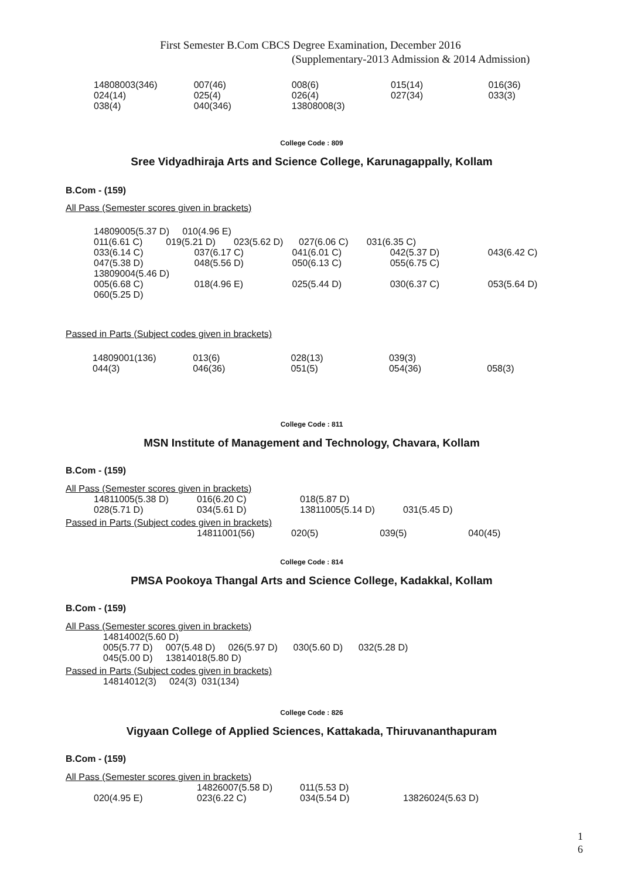First Semester B.Com CBCS Degree Examination, December 2016
(Supplementary-2013 Admission & 2014 Admission)
| 14808003(346) | 007(46) | 008(6) | 015(14) | 016(36) |
| 024(14) | 025(4) | 026(4) | 027(34) | 033(3) |
| 038(4) | 040(346) | 13808008(3) | | |
College Code : 809
Sree Vidyadhiraja Arts and Science College, Karunagappally, Kollam
B.Com - (159)
All Pass (Semester scores given in brackets)
14809005(5.37 D) 010(4.96 E)
011(6.61 C) 019(5.21 D) 023(5.62 D) 027(6.06 C) 031(6.35 C)
| 033(6.14 C) | 037(6.17 C) | 041(6.01 C) | 042(5.37 D) | 043(6.42 C) |
| 047(5.38 D) | 048(5.56 D) | 050(6.13 C) | 055(6.75 C) | |
| 13809004(5.46 D) | | | | |
| 005(6.68 C) | 018(4.96 E) | 025(5.44 D) | 030(6.37 C) | 053(5.64 D) |
| 060(5.25 D) | | | | |
Passed in Parts (Subject codes given in brackets)
| 14809001(136) | 013(6) | 028(13) | 039(3) | |
| 044(3) | 046(36) | 051(5) | 054(36) | 058(3) |
College Code : 811
MSN Institute of Management and Technology, Chavara, Kollam
B.Com - (159)
All Pass (Semester scores given in brackets)
| 14811005(5.38 D) | 016(6.20 C) | 018(5.87 D) | |
| 028(5.71 D) | 034(5.61 D) | 13811005(5.14 D) | 031(5.45 D) |
Passed in Parts (Subject codes given in brackets)
| 14811001(56) | 020(5) | 039(5) | 040(45) |
College Code : 814
PMSA Pookoya Thangal Arts and Science College, Kadakkal, Kollam
B.Com - (159)
All Pass (Semester scores given in brackets)
14814002(5.60 D)
005(5.77 D) 007(5.48 D) 026(5.97 D) 030(5.60 D) 032(5.28 D)
045(5.00 D) 13814018(5.80 D)
Passed in Parts (Subject codes given in brackets)
14814012(3) 024(3) 031(134)
College Code : 826
Vigyaan College of Applied Sciences, Kattakada, Thiruvananthapuram
B.Com - (159)
All Pass (Semester scores given in brackets)
| | 14826007(5.58 D) | 011(5.53 D) | |
| 020(4.95 E) | 023(6.22 C) | 034(5.54 D) | 13826024(5.63 D) |
1
6